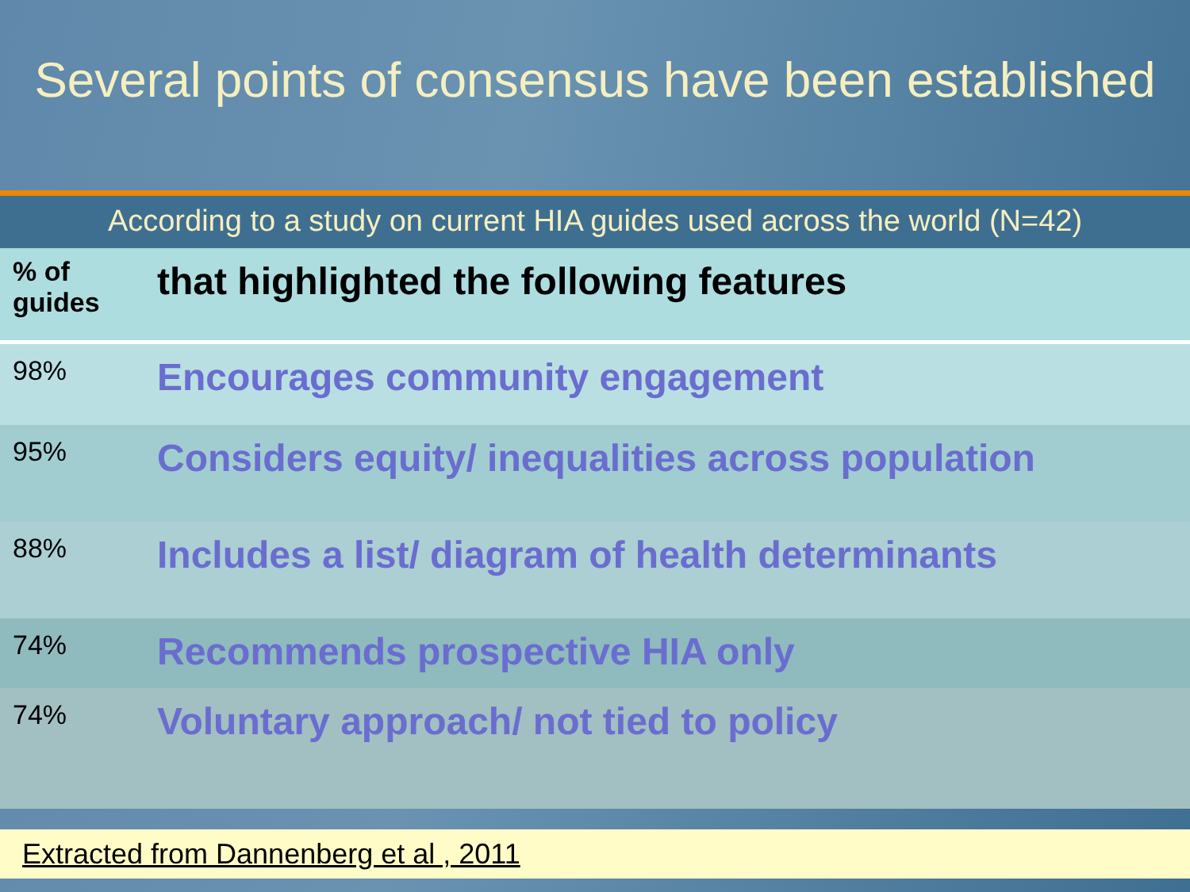Several points of consensus have been established
According to a study on current HIA guides used across the world (N=42)
| % of guides | that highlighted the following features |
| --- | --- |
| 98% | Encourages community engagement |
| 95% | Considers equity/ inequalities across population |
| 88% | Includes a list/ diagram of health determinants |
| 74% | Recommends prospective HIA only |
| 74% | Voluntary approach/ not tied to policy |
Extracted from Dannenberg et al , 2011